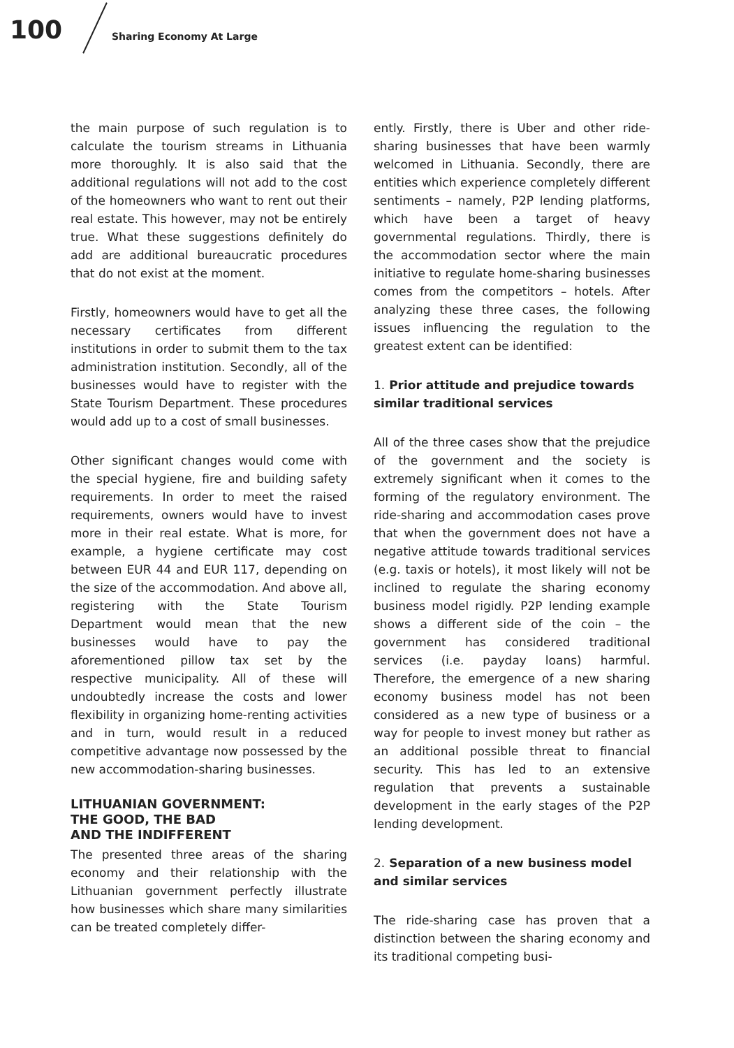100 Sharing Economy At Large
the main purpose of such regulation is to calculate the tourism streams in Lithuania more thoroughly. It is also said that the additional regulations will not add to the cost of the homeowners who want to rent out their real estate. This however, may not be entirely true. What these suggestions definitely do add are additional bureaucratic procedures that do not exist at the moment.
Firstly, homeowners would have to get all the necessary certificates from different institutions in order to submit them to the tax administration institution. Secondly, all of the businesses would have to register with the State Tourism Department. These procedures would add up to a cost of small businesses.
Other significant changes would come with the special hygiene, fire and building safety requirements. In order to meet the raised requirements, owners would have to invest more in their real estate. What is more, for example, a hygiene certificate may cost between EUR 44 and EUR 117, depending on the size of the accommodation. And above all, registering with the State Tourism Department would mean that the new businesses would have to pay the aforementioned pillow tax set by the respective municipality. All of these will undoubtedly increase the costs and lower flexibility in organizing home-renting activities and in turn, would result in a reduced competitive advantage now possessed by the new accommodation-sharing businesses.
LITHUANIAN GOVERNMENT:
THE GOOD, THE BAD
AND THE INDIFFERENT
The presented three areas of the sharing economy and their relationship with the Lithuanian government perfectly illustrate how businesses which share many similarities can be treated completely differ-
ently. Firstly, there is Uber and other ride-sharing businesses that have been warmly welcomed in Lithuania. Secondly, there are entities which experience completely different sentiments – namely, P2P lending platforms, which have been a target of heavy governmental regulations. Thirdly, there is the accommodation sector where the main initiative to regulate home-sharing businesses comes from the competitors – hotels. After analyzing these three cases, the following issues influencing the regulation to the greatest extent can be identified:
1. Prior attitude and prejudice towards similar traditional services
All of the three cases show that the prejudice of the government and the society is extremely significant when it comes to the forming of the regulatory environment. The ride-sharing and accommodation cases prove that when the government does not have a negative attitude towards traditional services (e.g. taxis or hotels), it most likely will not be inclined to regulate the sharing economy business model rigidly. P2P lending example shows a different side of the coin – the government has considered traditional services (i.e. payday loans) harmful. Therefore, the emergence of a new sharing economy business model has not been considered as a new type of business or a way for people to invest money but rather as an additional possible threat to financial security. This has led to an extensive regulation that prevents a sustainable development in the early stages of the P2P lending development.
2. Separation of a new business model and similar services
The ride-sharing case has proven that a distinction between the sharing economy and its traditional competing busi-